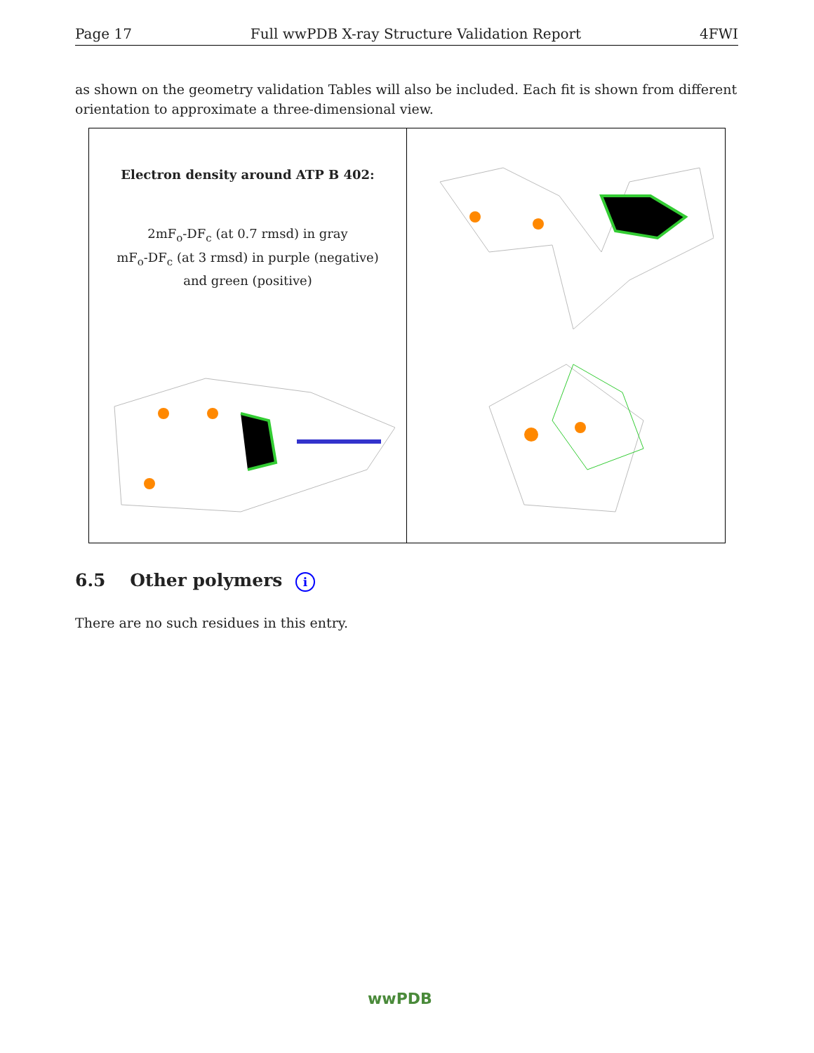Page 17 Full wwPDB X-ray Structure Validation Report 4FWI
as shown on the geometry validation Tables will also be included. Each fit is shown from different orientation to approximate a three-dimensional view.
Electron density around ATP B 402:
2mF<sub>o</sub>-DF<sub>c</sub> (at 0.7 rmsd) in gray
mF<sub>o</sub>-DF<sub>c</sub> (at 3 rmsd) in purple (negative)
and green (positive)
6.5 Other polymers i
There are no such residues in this entry.
wwPDB